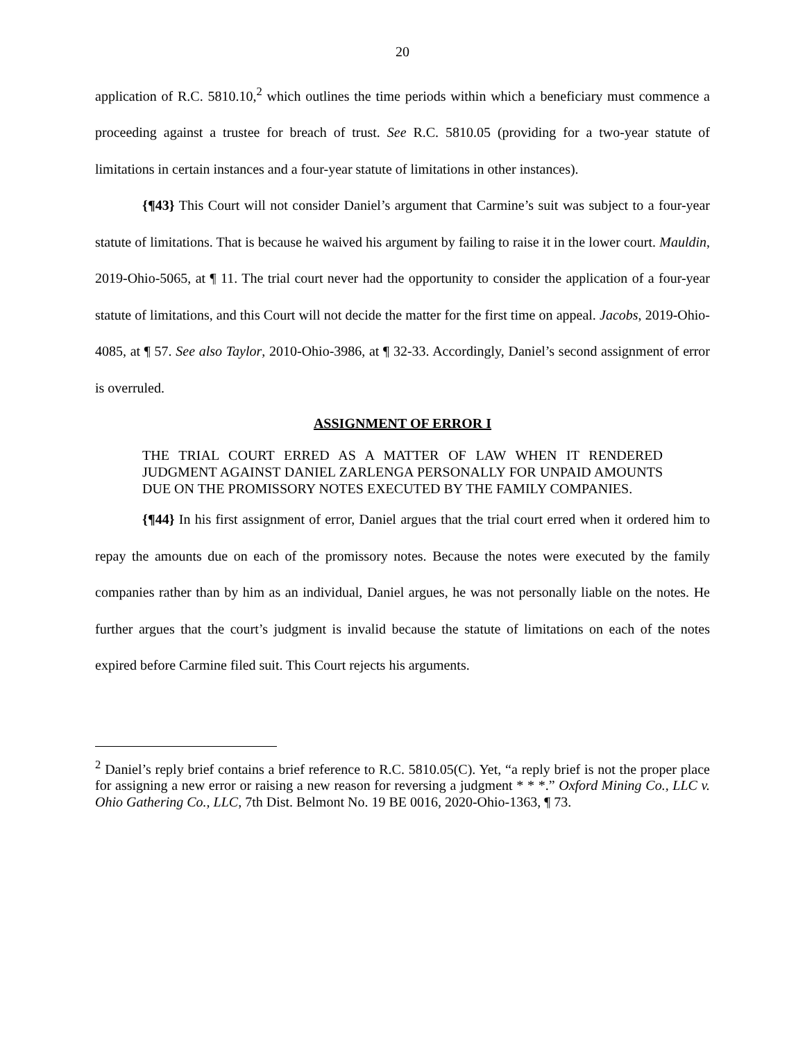20
application of R.C. 5810.10,<sup>2</sup> which outlines the time periods within which a beneficiary must commence a proceeding against a trustee for breach of trust. See R.C. 5810.05 (providing for a two-year statute of limitations in certain instances and a four-year statute of limitations in other instances).
{¶43} This Court will not consider Daniel’s argument that Carmine’s suit was subject to a four-year statute of limitations. That is because he waived his argument by failing to raise it in the lower court. Mauldin, 2019-Ohio-5065, at ¶ 11. The trial court never had the opportunity to consider the application of a four-year statute of limitations, and this Court will not decide the matter for the first time on appeal. Jacobs, 2019-Ohio-4085, at ¶ 57. See also Taylor, 2010-Ohio-3986, at ¶ 32-33. Accordingly, Daniel’s second assignment of error is overruled.
ASSIGNMENT OF ERROR I
THE TRIAL COURT ERRED AS A MATTER OF LAW WHEN IT RENDERED JUDGMENT AGAINST DANIEL ZARLENGA PERSONALLY FOR UNPAID AMOUNTS DUE ON THE PROMISSORY NOTES EXECUTED BY THE FAMILY COMPANIES.
{¶44} In his first assignment of error, Daniel argues that the trial court erred when it ordered him to repay the amounts due on each of the promissory notes. Because the notes were executed by the family companies rather than by him as an individual, Daniel argues, he was not personally liable on the notes. He further argues that the court’s judgment is invalid because the statute of limitations on each of the notes expired before Carmine filed suit. This Court rejects his arguments.
<sup>2</sup> Daniel’s reply brief contains a brief reference to R.C. 5810.05(C). Yet, “a reply brief is not the proper place for assigning a new error or raising a new reason for reversing a judgment * * *.” Oxford Mining Co., LLC v. Ohio Gathering Co., LLC, 7th Dist. Belmont No. 19 BE 0016, 2020-Ohio-1363, ¶ 73.